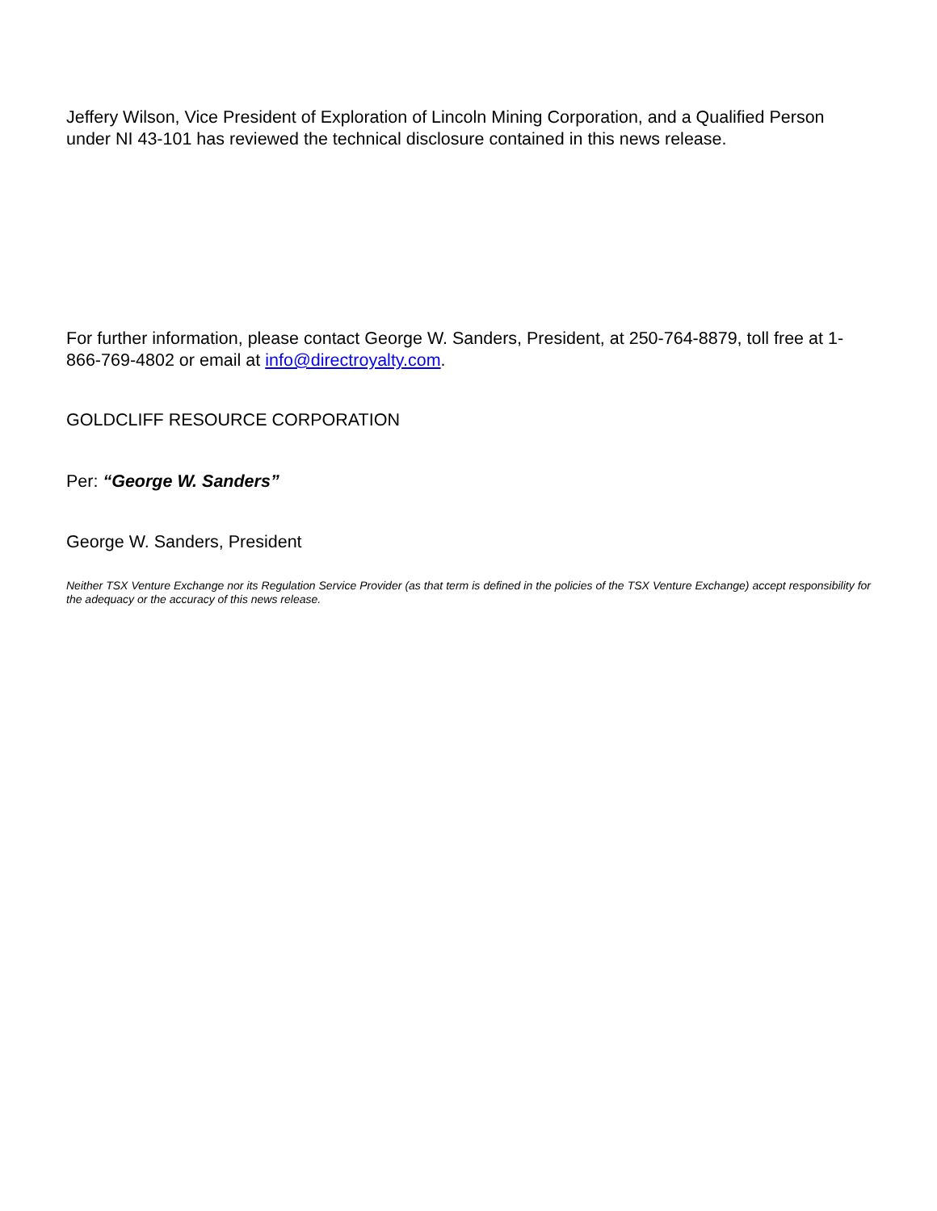Jeffery Wilson, Vice President of Exploration of Lincoln Mining Corporation, and a Qualified Person under NI 43-101 has reviewed the technical disclosure contained in this news release.
For further information, please contact George W. Sanders, President, at 250-764-8879, toll free at 1-866-769-4802 or email at info@directroyalty.com.
GOLDCLIFF RESOURCE CORPORATION
Per: “George W. Sanders”
George W. Sanders, President
Neither TSX Venture Exchange nor its Regulation Service Provider (as that term is defined in the policies of the TSX Venture Exchange) accept responsibility for the adequacy or the accuracy of this news release.